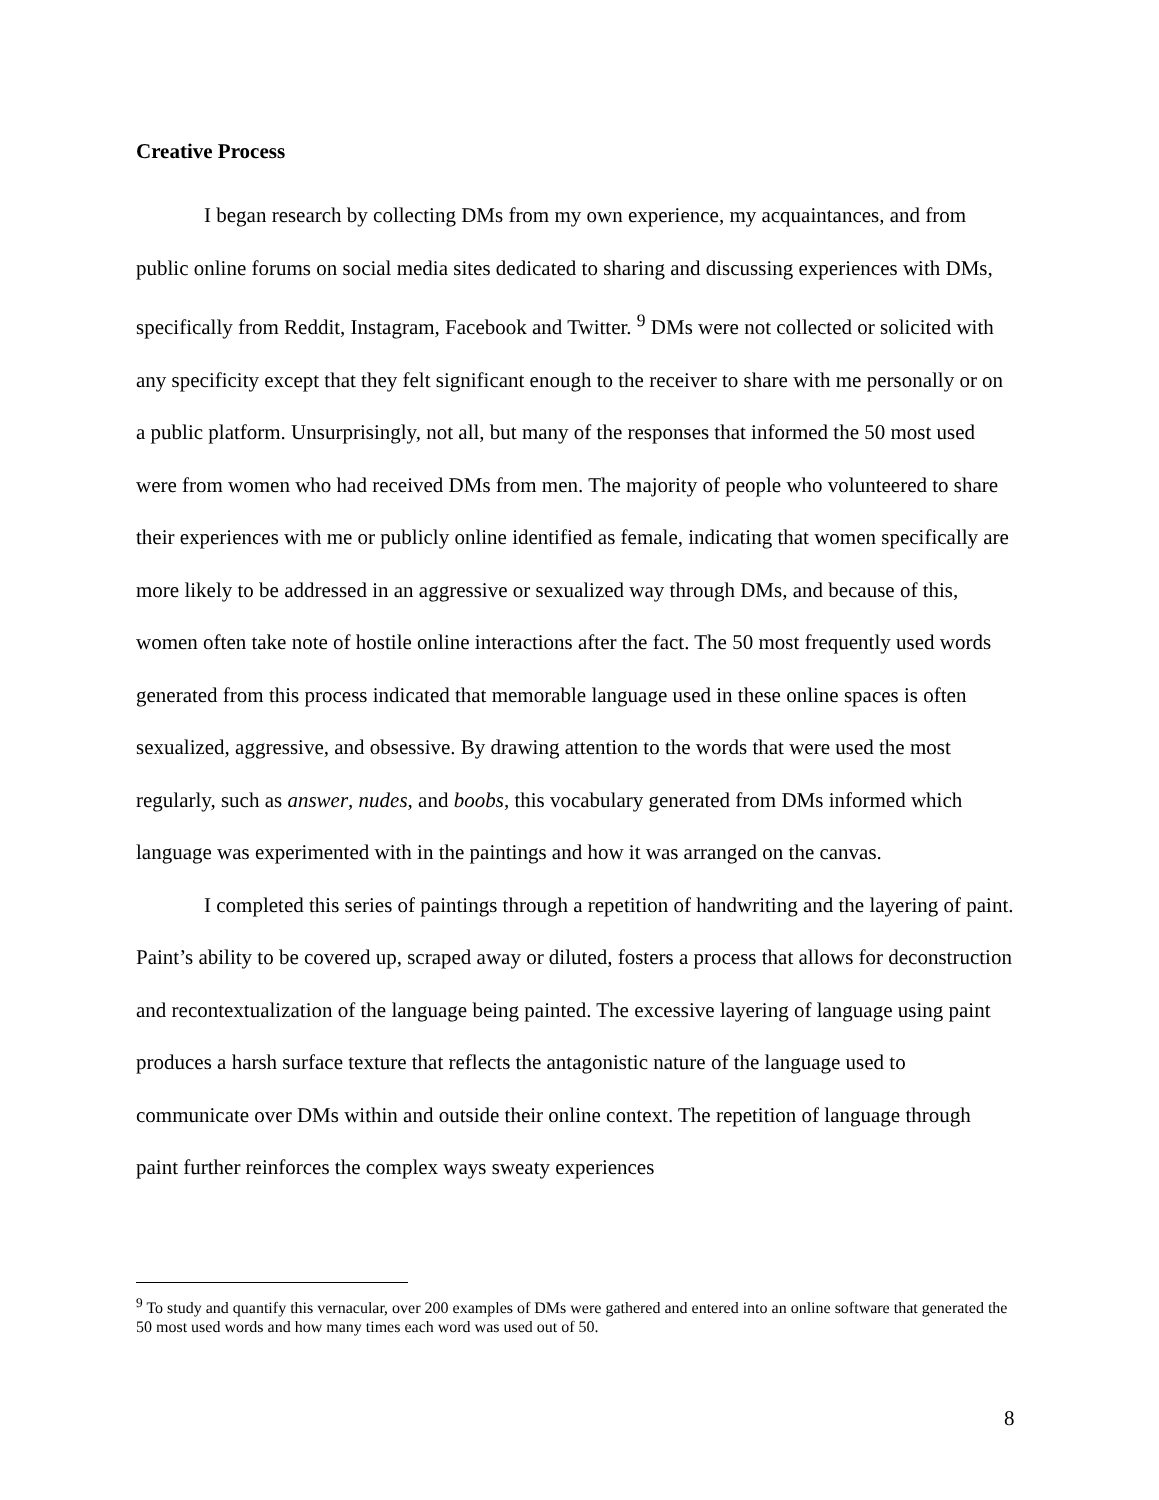Creative Process
I began research by collecting DMs from my own experience, my acquaintances, and from public online forums on social media sites dedicated to sharing and discussing experiences with DMs, specifically from Reddit, Instagram, Facebook and Twitter. <sup>9</sup> DMs were not collected or solicited with any specificity except that they felt significant enough to the receiver to share with me personally or on a public platform. Unsurprisingly, not all, but many of the responses that informed the 50 most used were from women who had received DMs from men. The majority of people who volunteered to share their experiences with me or publicly online identified as female, indicating that women specifically are more likely to be addressed in an aggressive or sexualized way through DMs, and because of this, women often take note of hostile online interactions after the fact. The 50 most frequently used words generated from this process indicated that memorable language used in these online spaces is often sexualized, aggressive, and obsessive. By drawing attention to the words that were used the most regularly, such as answer, nudes, and boobs, this vocabulary generated from DMs informed which language was experimented with in the paintings and how it was arranged on the canvas.
I completed this series of paintings through a repetition of handwriting and the layering of paint. Paint’s ability to be covered up, scraped away or diluted, fosters a process that allows for deconstruction and recontextualization of the language being painted. The excessive layering of language using paint produces a harsh surface texture that reflects the antagonistic nature of the language used to communicate over DMs within and outside their online context. The repetition of language through paint further reinforces the complex ways sweaty experiences
<sup>9</sup> To study and quantify this vernacular, over 200 examples of DMs were gathered and entered into an online software that generated the 50 most used words and how many times each word was used out of 50.
8